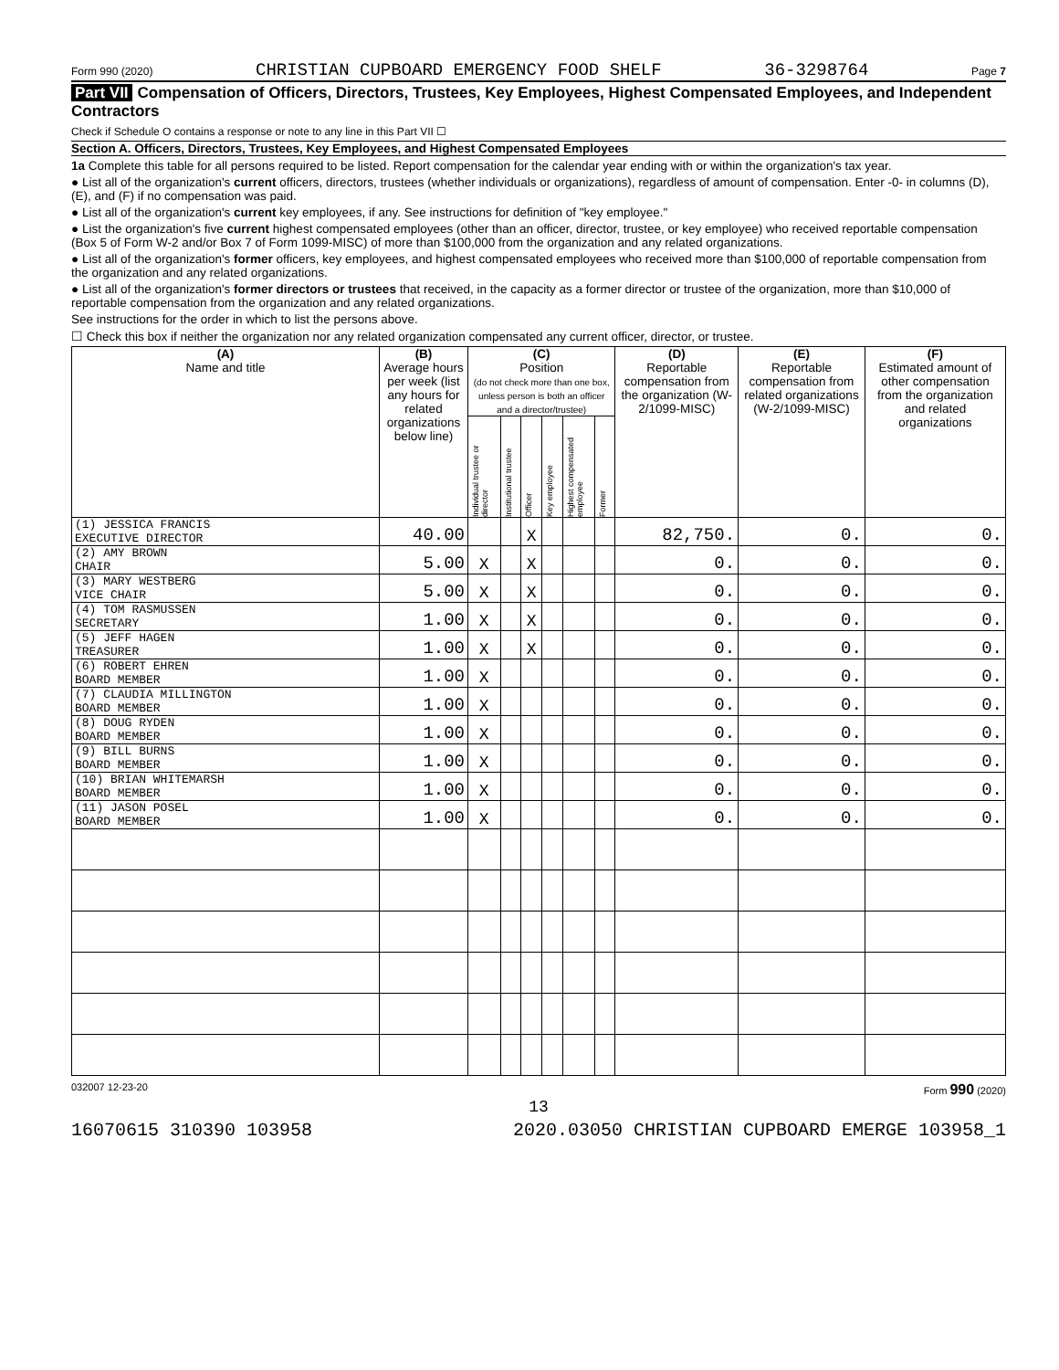Form 990 (2020) CHRISTIAN CUPBOARD EMERGENCY FOOD SHELF 36-3298764 Page 7
Part VII Compensation of Officers, Directors, Trustees, Key Employees, Highest Compensated Employees, and Independent Contractors
Check if Schedule O contains a response or note to any line in this Part VII ☐
Section A. Officers, Directors, Trustees, Key Employees, and Highest Compensated Employees
1a Complete this table for all persons required to be listed. Report compensation for the calendar year ending with or within the organization's tax year.
● List all of the organization's current officers, directors, trustees (whether individuals or organizations), regardless of amount of compensation. Enter -0- in columns (D), (E), and (F) if no compensation was paid.
● List all of the organization's current key employees, if any. See instructions for definition of "key employee."
● List the organization's five current highest compensated employees (other than an officer, director, trustee, or key employee) who received reportable compensation (Box 5 of Form W-2 and/or Box 7 of Form 1099-MISC) of more than $100,000 from the organization and any related organizations.
● List all of the organization's former officers, key employees, and highest compensated employees who received more than $100,000 of reportable compensation from the organization and any related organizations.
● List all of the organization's former directors or trustees that received, in the capacity as a former director or trustee of the organization, more than $10,000 of reportable compensation from the organization and any related organizations.
See instructions for the order in which to list the persons above.
☐ Check this box if neither the organization nor any related organization compensated any current officer, director, or trustee.
| (A) Name and title | (B) Average hours per week (list any hours for related organizations below line) | (C) Position (do not check more than one box, unless person is both an officer and a director/trustee) | | | | | | (D) Reportable compensation from the organization (W-2/1099-MISC) | (E) Reportable compensation from related organizations (W-2/1099-MISC) | (F) Estimated amount of other compensation from the organization and related organizations |
| --- | --- | --- | --- | --- | --- | --- | --- | --- | --- | --- |
| | | Individual trustee or director | Institutional trustee | Officer | Key employee | Highest compensated employee | Former | | | |
| (1) JESSICA FRANCIS EXECUTIVE DIRECTOR | 40.00 | | | X | | | | 82,750. | 0. | 0. |
| (2) AMY BROWN CHAIR | 5.00 | X | | X | | | | 0. | 0. | 0. |
| (3) MARY WESTBERG VICE CHAIR | 5.00 | X | | X | | | | 0. | 0. | 0. |
| (4) TOM RASMUSSEN SECRETARY | 1.00 | X | | X | | | | 0. | 0. | 0. |
| (5) JEFF HAGEN TREASURER | 1.00 | X | | X | | | | 0. | 0. | 0. |
| (6) ROBERT EHREN BOARD MEMBER | 1.00 | X | | | | | | 0. | 0. | 0. |
| (7) CLAUDIA MILLINGTON BOARD MEMBER | 1.00 | X | | | | | | 0. | 0. | 0. |
| (8) DOUG RYDEN BOARD MEMBER | 1.00 | X | | | | | | 0. | 0. | 0. |
| (9) BILL BURNS BOARD MEMBER | 1.00 | X | | | | | | 0. | 0. | 0. |
| (10) BRIAN WHITEMARSH BOARD MEMBER | 1.00 | X | | | | | | 0. | 0. | 0. |
| (11) JASON POSEL BOARD MEMBER | 1.00 | X | | | | | | 0. | 0. | 0. |
032007 12-23-20 Form 990 (2020)
13
16070615 310390 103958 2020.03050 CHRISTIAN CUPBOARD EMERGE 103958_1